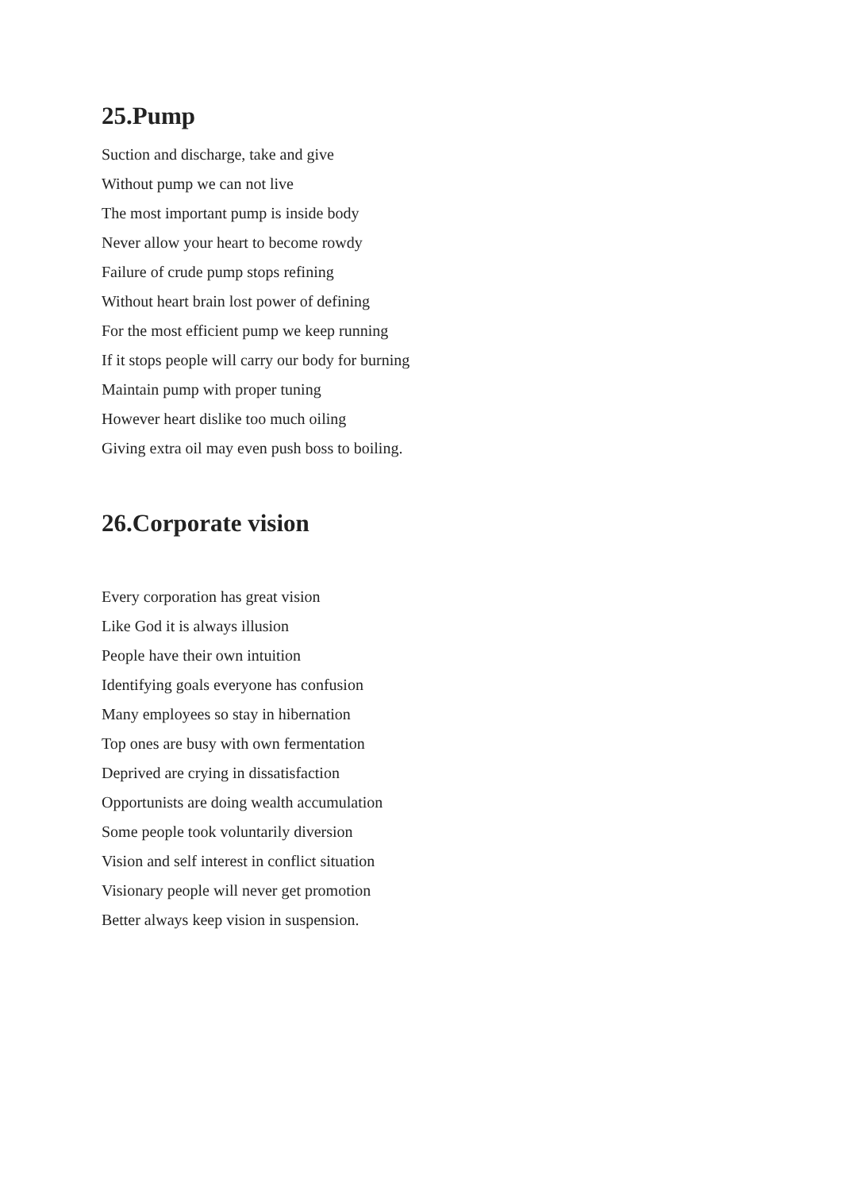25.Pump
Suction and discharge, take and give
Without pump we can not live
The most important pump is inside body
Never allow your heart to become rowdy
Failure of crude pump stops refining
Without heart brain lost power of defining
For the most efficient pump we keep running
If it stops people will carry our body for burning
Maintain pump with proper tuning
However heart dislike too much oiling
Giving extra oil may even push boss to boiling.
26.Corporate vision
Every corporation has great vision
Like God it is always illusion
People have their own intuition
Identifying goals everyone has confusion
Many employees so stay in hibernation
Top ones are busy with own fermentation
Deprived are crying in dissatisfaction
Opportunists are doing wealth accumulation
Some people took voluntarily diversion
Vision and self interest in conflict situation
Visionary people will never get promotion
Better always keep vision in suspension.